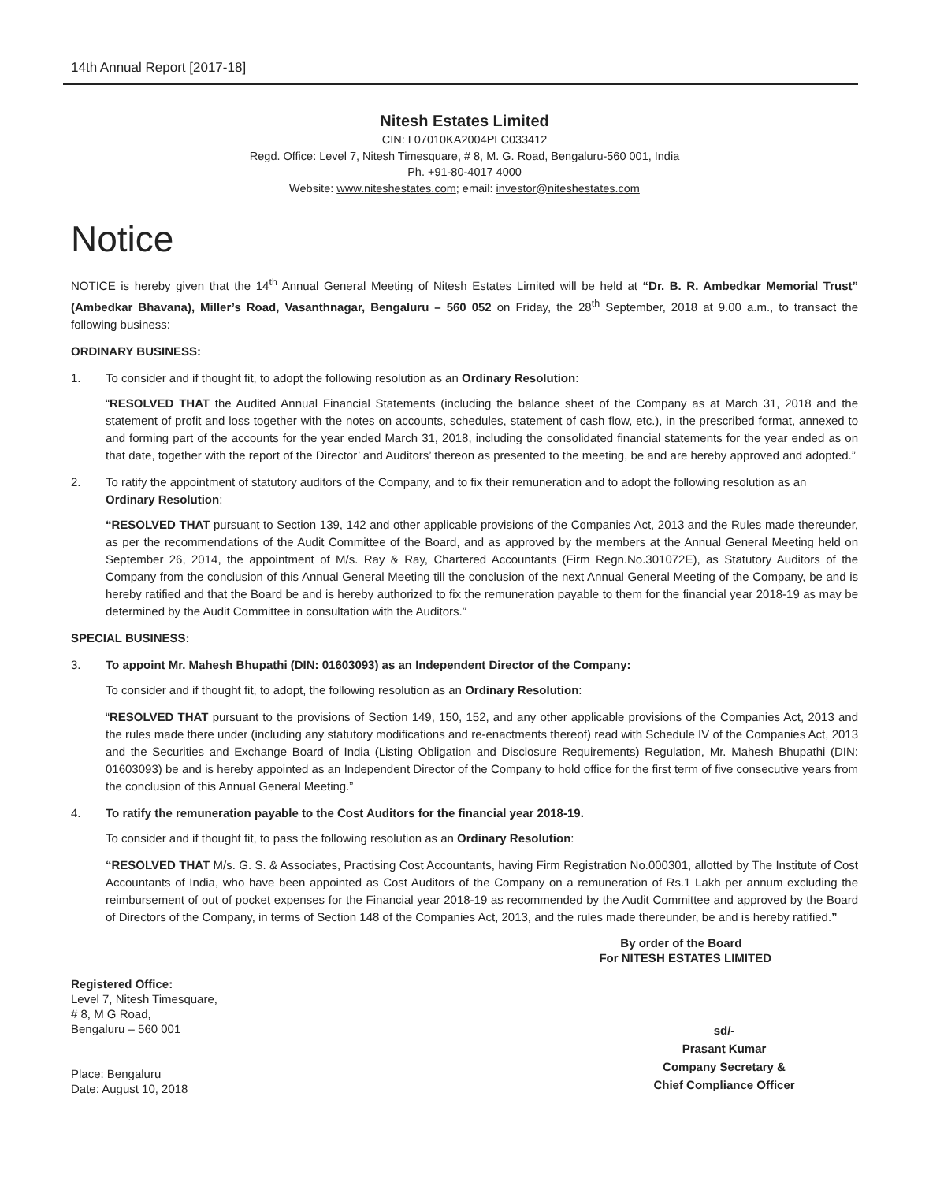14th Annual Report [2017-18]
Nitesh Estates Limited
CIN: L07010KA2004PLC033412
Regd. Office: Level 7, Nitesh Timesquare, # 8, M. G. Road, Bengaluru-560 001, India
Ph. +91-80-4017 4000
Website: www.niteshestates.com; email: investor@niteshestates.com
Notice
NOTICE is hereby given that the 14<sup>th</sup> Annual General Meeting of Nitesh Estates Limited will be held at “Dr. B. R. Ambedkar Memorial Trust” (Ambedkar Bhavana), Miller’s Road, Vasanthnagar, Bengaluru – 560 052 on Friday, the 28<sup>th</sup> September, 2018 at 9.00 a.m., to transact the following business:
ORDINARY BUSINESS:
1. To consider and if thought fit, to adopt the following resolution as an Ordinary Resolution:
“RESOLVED THAT the Audited Annual Financial Statements (including the balance sheet of the Company as at March 31, 2018 and the statement of profit and loss together with the notes on accounts, schedules, statement of cash flow, etc.), in the prescribed format, annexed to and forming part of the accounts for the year ended March 31, 2018, including the consolidated financial statements for the year ended as on that date, together with the report of the Director’ and Auditors’ thereon as presented to the meeting, be and are hereby approved and adopted.”
2. To ratify the appointment of statutory auditors of the Company, and to fix their remuneration and to adopt the following resolution as an Ordinary Resolution:
“RESOLVED THAT pursuant to Section 139, 142 and other applicable provisions of the Companies Act, 2013 and the Rules made thereunder, as per the recommendations of the Audit Committee of the Board, and as approved by the members at the Annual General Meeting held on September 26, 2014, the appointment of M/s. Ray & Ray, Chartered Accountants (Firm Regn.No.301072E), as Statutory Auditors of the Company from the conclusion of this Annual General Meeting till the conclusion of the next Annual General Meeting of the Company, be and is hereby ratified and that the Board be and is hereby authorized to fix the remuneration payable to them for the financial year 2018-19 as may be determined by the Audit Committee in consultation with the Auditors.”
SPECIAL BUSINESS:
3. To appoint Mr. Mahesh Bhupathi (DIN: 01603093) as an Independent Director of the Company:
To consider and if thought fit, to adopt, the following resolution as an Ordinary Resolution:
“RESOLVED THAT pursuant to the provisions of Section 149, 150, 152, and any other applicable provisions of the Companies Act, 2013 and the rules made there under (including any statutory modifications and re-enactments thereof) read with Schedule IV of the Companies Act, 2013 and the Securities and Exchange Board of India (Listing Obligation and Disclosure Requirements) Regulation, Mr. Mahesh Bhupathi (DIN: 01603093) be and is hereby appointed as an Independent Director of the Company to hold office for the first term of five consecutive years from the conclusion of this Annual General Meeting.”
4. To ratify the remuneration payable to the Cost Auditors for the financial year 2018-19.
To consider and if thought fit, to pass the following resolution as an Ordinary Resolution:
“RESOLVED THAT M/s. G. S. & Associates, Practising Cost Accountants, having Firm Registration No.000301, allotted by The Institute of Cost Accountants of India, who have been appointed as Cost Auditors of the Company on a remuneration of Rs.1 Lakh per annum excluding the reimbursement of out of pocket expenses for the Financial year 2018-19 as recommended by the Audit Committee and approved by the Board of Directors of the Company, in terms of Section 148 of the Companies Act, 2013, and the rules made thereunder, be and is hereby ratified.”
By order of the Board
For NITESH ESTATES LIMITED
Registered Office:
Level 7, Nitesh Timesquare,
# 8, M G Road,
Bengaluru – 560 001
Place: Bengaluru
Date: August 10, 2018
sd/-
Prasant Kumar
Company Secretary &
Chief Compliance Officer